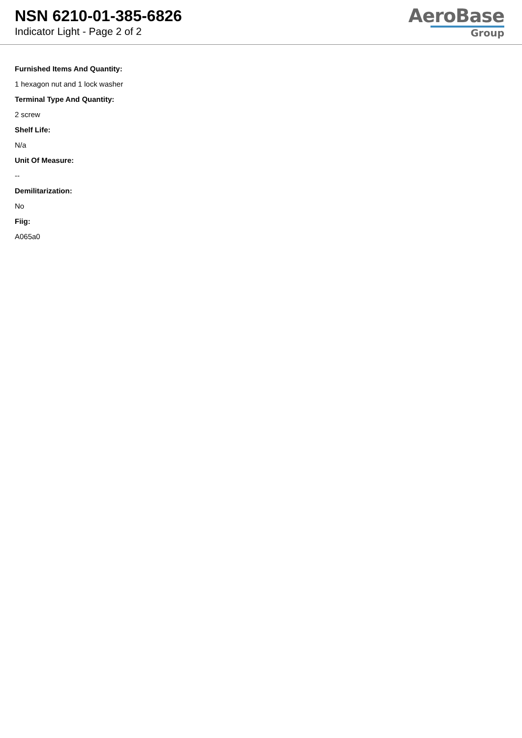NSN 6210-01-385-6826
Indicator Light - Page 2 of 2
AeroBase
Group
Furnished Items And Quantity:
1 hexagon nut and 1 lock washer
Terminal Type And Quantity:
2 screw
Shelf Life:
N/a
Unit Of Measure:
--
Demilitarization:
No
Fiig:
A065a0